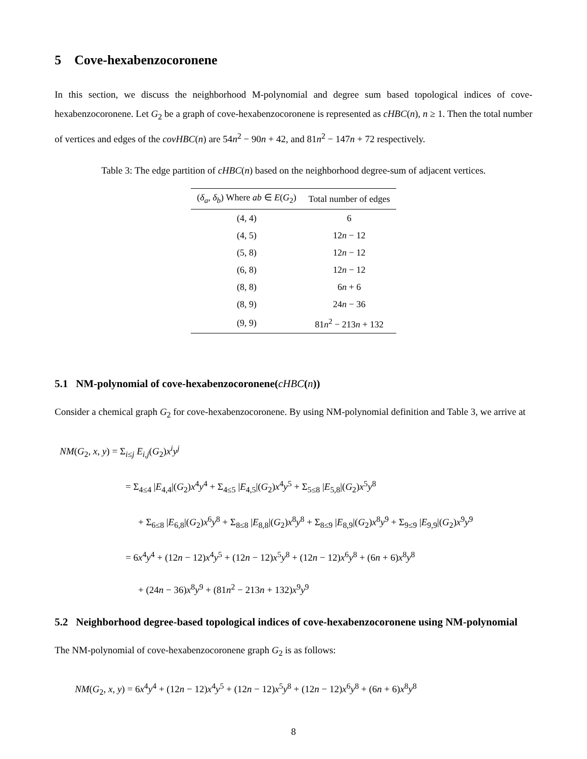5 Cove-hexabenzocoronene
In this section, we discuss the neighborhood M-polynomial and degree sum based topological indices of cove-hexabenzocoronene. Let G<sub>2</sub> be a graph of cove-hexabenzocoronene is represented as cHBC(n), n ≥ 1. Then the total number of vertices and edges of the covHBC(n) are 54n<sup>2</sup> − 90n + 42, and 81n<sup>2</sup> − 147n + 72 respectively.
Table 3: The edge partition of cHBC(n) based on the neighborhood degree-sum of adjacent vertices.
| ( δ<sub>a</sub> , δ<sub>b</sub> ) Where ab ∈ E ( G<sub>2</sub>) | Total number of edges |
| --- | --- |
| (4, 4) | 6 |
| (4, 5) | 12 n − 12 |
| (5, 8) | 12 n − 12 |
| (6, 8) | 12 n − 12 |
| (8, 8) | 6 n + 6 |
| (8, 9) | 24 n − 36 |
| (9, 9) | 81 n<sup>2</sup> − 213 n + 132 |
5.1 NM-polynomial of cove-hexabenzocoronene(cHBC(n))
Consider a chemical graph G<sub>2</sub> for cove-hexabenzocoronene. By using NM-polynomial definition and Table 3, we arrive at
NM(G<sub>2</sub>, x, y) = Σ<sub>i≤j</sub> E<sub>i,j</sub>(G<sub>2</sub>)x<sup>i</sup>y<sup>j</sup>
= Σ<sub>4≤4</sub> |E<sub>4,4</sub>|(G<sub>2</sub>)x<sup>4</sup>y<sup>4</sup> + Σ<sub>4≤5</sub> |E<sub>4,5</sub>|(G<sub>2</sub>)x<sup>4</sup>y<sup>5</sup> + Σ<sub>5≤8</sub> |E<sub>5,8</sub>|(G<sub>2</sub>)x<sup>5</sup>y<sup>8</sup>
+ Σ<sub>6≤8</sub> |E<sub>6,8</sub>|(G<sub>2</sub>)x<sup>6</sup>y<sup>8</sup> + Σ<sub>8≤8</sub> |E<sub>8,8</sub>|(G<sub>2</sub>)x<sup>8</sup>y<sup>8</sup> + Σ<sub>8≤9</sub> |E<sub>8,9</sub>|(G<sub>2</sub>)x<sup>8</sup>y<sup>9</sup> + Σ<sub>9≤9</sub> |E<sub>9,9</sub>|(G<sub>2</sub>)x<sup>9</sup>y<sup>9</sup>
= 6x<sup>4</sup>y<sup>4</sup> + (12n − 12)x<sup>4</sup>y<sup>5</sup> + (12n − 12)x<sup>5</sup>y<sup>8</sup> + (12n − 12)x<sup>6</sup>y<sup>8</sup> + (6n + 6)x<sup>8</sup>y<sup>8</sup>
+ (24n − 36)x<sup>8</sup>y<sup>9</sup> + (81n<sup>2</sup> − 213n + 132)x<sup>9</sup>y<sup>9</sup>
5.2 Neighborhood degree-based topological indices of cove-hexabenzocoronene using NM-polynomial
The NM-polynomial of cove-hexabenzocoronene graph G<sub>2</sub> is as follows:
NM(G<sub>2</sub>, x, y) = 6x<sup>4</sup>y<sup>4</sup> + (12n − 12)x<sup>4</sup>y<sup>5</sup> + (12n − 12)x<sup>5</sup>y<sup>8</sup> + (12n − 12)x<sup>6</sup>y<sup>8</sup> + (6n + 6)x<sup>8</sup>y<sup>8</sup>
8